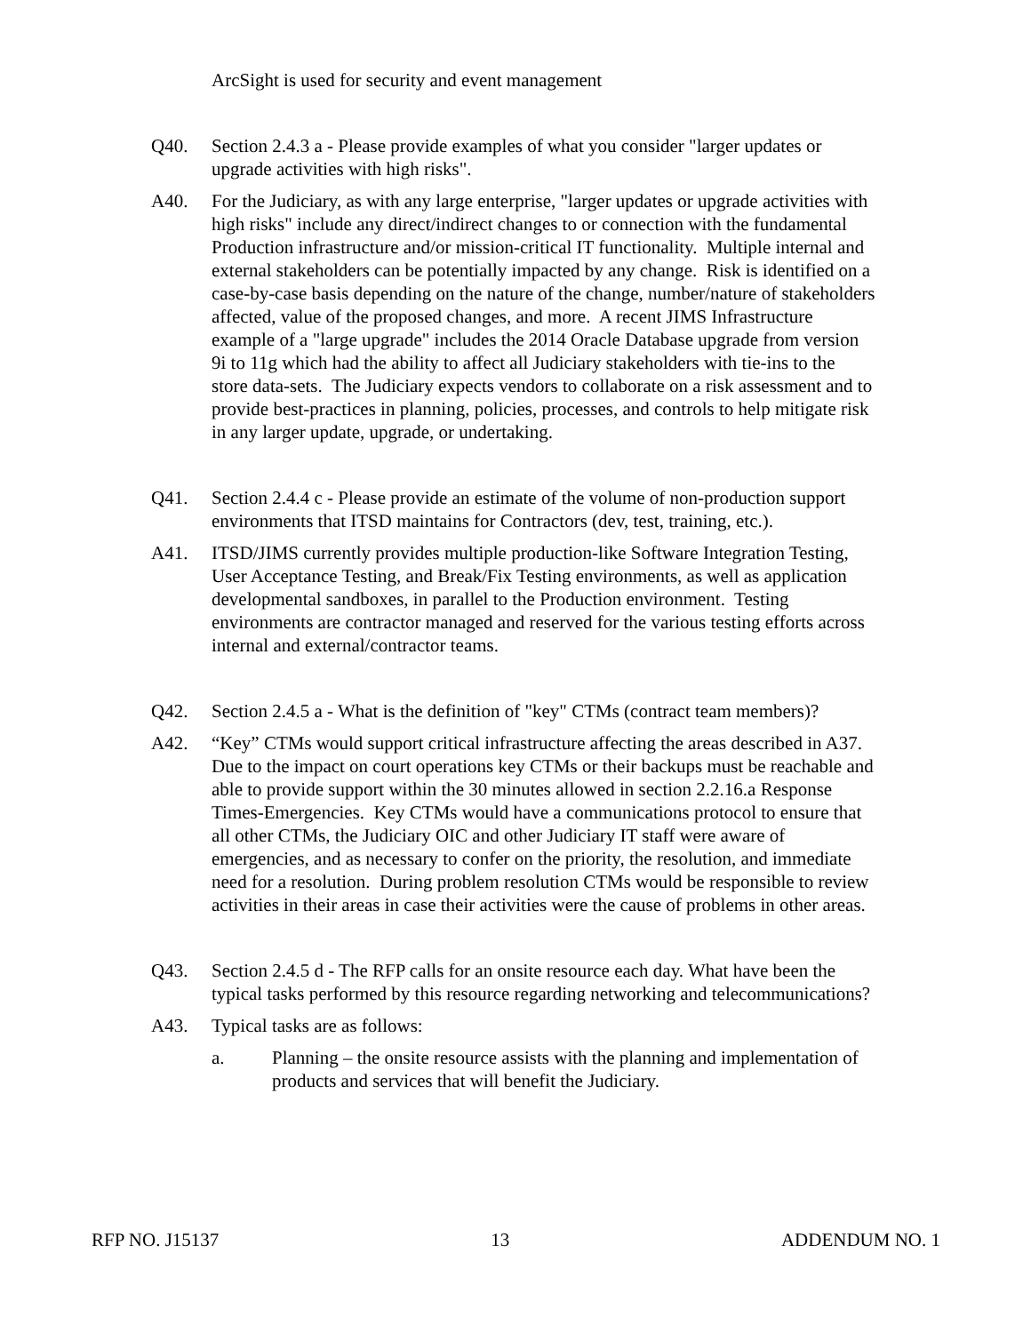ArcSight is used for security and event management
Q40. Section 2.4.3 a - Please provide examples of what you consider "larger updates or upgrade activities with high risks".
A40. For the Judiciary, as with any large enterprise, "larger updates or upgrade activities with high risks" include any direct/indirect changes to or connection with the fundamental Production infrastructure and/or mission-critical IT functionality. Multiple internal and external stakeholders can be potentially impacted by any change. Risk is identified on a case-by-case basis depending on the nature of the change, number/nature of stakeholders affected, value of the proposed changes, and more. A recent JIMS Infrastructure example of a "large upgrade" includes the 2014 Oracle Database upgrade from version 9i to 11g which had the ability to affect all Judiciary stakeholders with tie-ins to the store data-sets. The Judiciary expects vendors to collaborate on a risk assessment and to provide best-practices in planning, policies, processes, and controls to help mitigate risk in any larger update, upgrade, or undertaking.
Q41. Section 2.4.4 c - Please provide an estimate of the volume of non-production support environments that ITSD maintains for Contractors (dev, test, training, etc.).
A41. ITSD/JIMS currently provides multiple production-like Software Integration Testing, User Acceptance Testing, and Break/Fix Testing environments, as well as application developmental sandboxes, in parallel to the Production environment. Testing environments are contractor managed and reserved for the various testing efforts across internal and external/contractor teams.
Q42. Section 2.4.5 a - What is the definition of "key" CTMs (contract team members)?
A42. “Key” CTMs would support critical infrastructure affecting the areas described in A37. Due to the impact on court operations key CTMs or their backups must be reachable and able to provide support within the 30 minutes allowed in section 2.2.16.a Response Times-Emergencies. Key CTMs would have a communications protocol to ensure that all other CTMs, the Judiciary OIC and other Judiciary IT staff were aware of emergencies, and as necessary to confer on the priority, the resolution, and immediate need for a resolution. During problem resolution CTMs would be responsible to review activities in their areas in case their activities were the cause of problems in other areas.
Q43. Section 2.4.5 d - The RFP calls for an onsite resource each day. What have been the typical tasks performed by this resource regarding networking and telecommunications?
A43. Typical tasks are as follows:
a. Planning – the onsite resource assists with the planning and implementation of products and services that will benefit the Judiciary.
RFP NO. J15137 13 ADDENDUM NO. 1